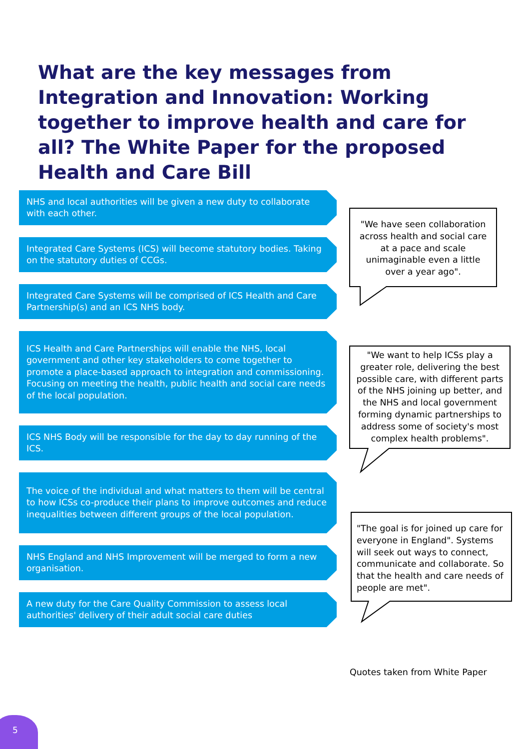What are the key messages from Integration and Innovation: Working together to improve health and care for all? The White Paper for the proposed Health and Care Bill
NHS and local authorities will be given a new duty to collaborate with each other.
Integrated Care Systems (ICS) will become statutory bodies. Taking on the statutory duties of CCGs.
Integrated Care Systems will be comprised of ICS Health and Care Partnership(s) and an ICS NHS body.
ICS Health and Care Partnerships will enable the NHS, local government and other key stakeholders to come together to promote a place-based approach to integration and commissioning. Focusing on meeting the health, public health and social care needs of the local population.
ICS NHS Body will be responsible for the day to day running of the ICS.
The voice of the individual and what matters to them will be central to how ICSs co-produce their plans to improve outcomes and reduce inequalities between different groups of the local population.
NHS England and NHS Improvement will be merged to form a new organisation.
A new duty for the Care Quality Commission to assess local authorities' delivery of their adult social care duties
"We have seen collaboration across health and social care at a pace and scale unimaginable even a little over a year ago".
"We want to help ICSs play a greater role, delivering the best possible care, with different parts of the NHS joining up better, and the NHS and local government forming dynamic partnerships to address some of society's most complex health problems".
"The goal is for joined up care for everyone in England". Systems will seek out ways to connect, communicate and collaborate. So that the health and care needs of people are met".
Quotes taken from White Paper
5